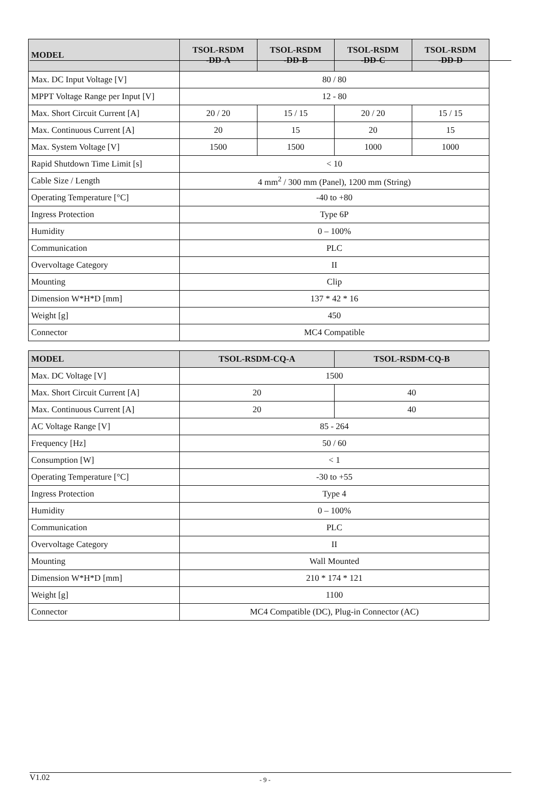| MODEL | TSOL-RSDM -DD-A | TSOL-RSDM -DD-B | TSOL-RSDM -DD-C | TSOL-RSDM -DD-D |
| --- | --- | --- | --- | --- |
| Max. DC Input Voltage [V] | 80 / 80 | | | |
| MPPT Voltage Range per Input [V] | 12 - 80 | | | |
| Max. Short Circuit Current [A] | 20 / 20 | 15 / 15 | 20 / 20 | 15 / 15 |
| Max. Continuous Current [A] | 20 | 15 | 20 | 15 |
| Max. System Voltage [V] | 1500 | 1500 | 1000 | 1000 |
| Rapid Shutdown Time Limit [s] | < 10 | | | |
| Cable Size / Length | 4 mm<sup>2</sup> / 300 mm (Panel), 1200 mm (String) | | | |
| Operating Temperature [°C] | -40 to +80 | | | |
| Ingress Protection | Type 6P | | | |
| Humidity | 0 – 100% | | | |
| Communication | PLC | | | |
| Overvoltage Category | II | | | |
| Mounting | Clip | | | |
| Dimension W*H*D [mm] | 137 * 42 * 16 | | | |
| Weight [g] | 450 | | | |
| Connector | MC4 Compatible | | | |
| MODEL | TSOL-RSDM-CQ-A | TSOL-RSDM-CQ-B |
| --- | --- | --- |
| Max. DC Voltage [V] | 1500 | |
| Max. Short Circuit Current [A] | 20 | 40 |
| Max. Continuous Current [A] | 20 | 40 |
| AC Voltage Range [V] | 85 - 264 | |
| Frequency [Hz] | 50 / 60 | |
| Consumption [W] | < 1 | |
| Operating Temperature [°C] | -30 to +55 | |
| Ingress Protection | Type 4 | |
| Humidity | 0 – 100% | |
| Communication | PLC | |
| Overvoltage Category | II | |
| Mounting | Wall Mounted | |
| Dimension W*H*D [mm] | 210 * 174 * 121 | |
| Weight [g] | 1100 | |
| Connector | MC4 Compatible (DC), Plug-in Connector (AC) | |
V1.02 - 9 -